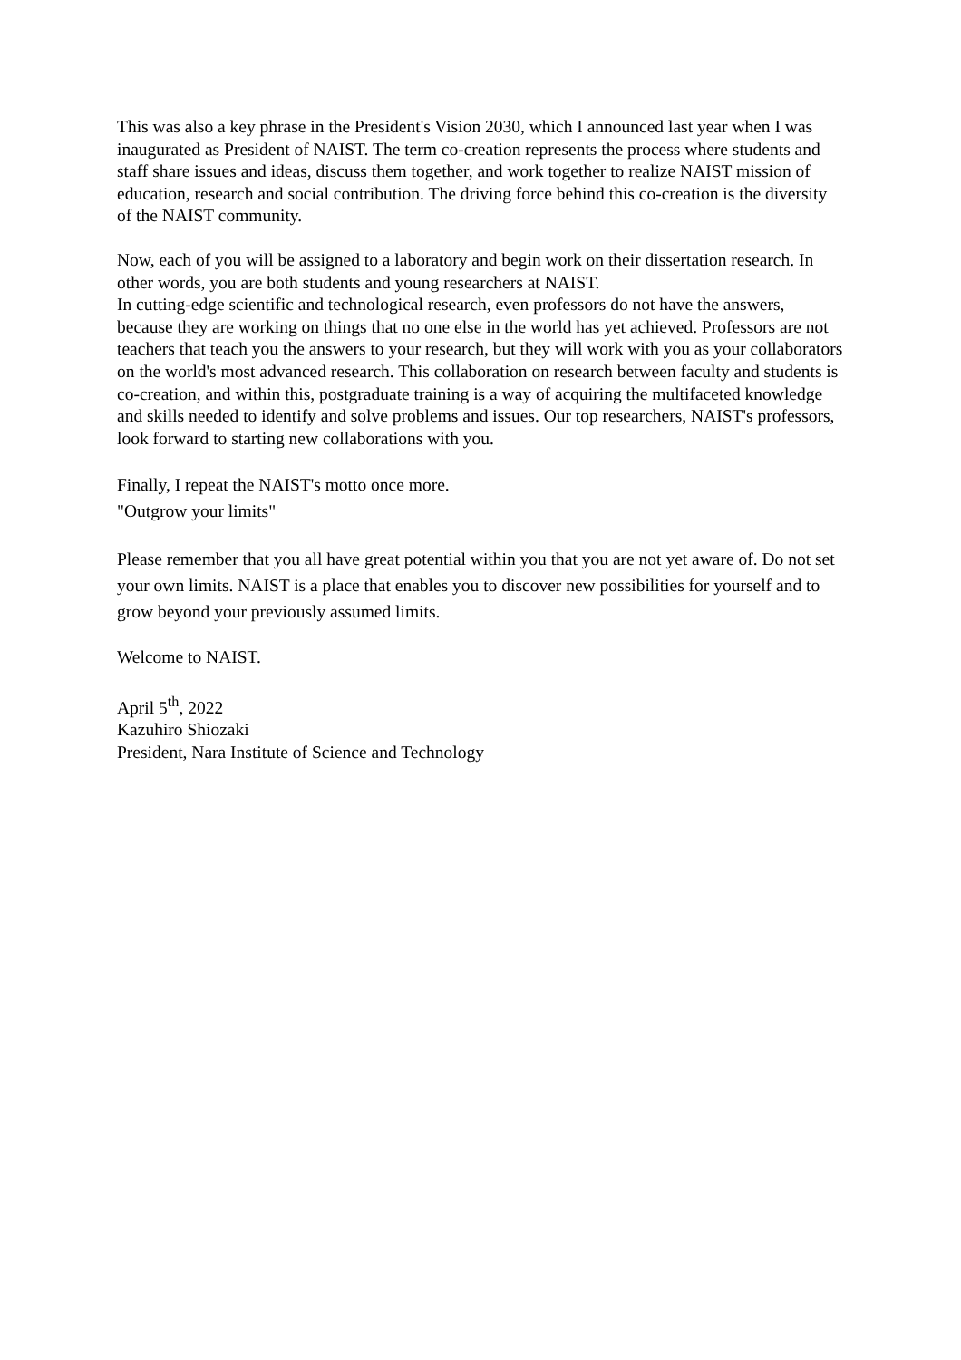This was also a key phrase in the President's Vision 2030, which I announced last year when I was inaugurated as President of NAIST. The term co-creation represents the process where students and staff share issues and ideas, discuss them together, and work together to realize NAIST mission of education, research and social contribution. The driving force behind this co-creation is the diversity of the NAIST community.
Now, each of you will be assigned to a laboratory and begin work on their dissertation research. In other words, you are both students and young researchers at NAIST.
In cutting-edge scientific and technological research, even professors do not have the answers, because they are working on things that no one else in the world has yet achieved. Professors are not teachers that teach you the answers to your research, but they will work with you as your collaborators on the world's most advanced research. This collaboration on research between faculty and students is co-creation, and within this, postgraduate training is a way of acquiring the multifaceted knowledge and skills needed to identify and solve problems and issues. Our top researchers, NAIST's professors, look forward to starting new collaborations with you.
Finally, I repeat the NAIST's motto once more.
"Outgrow your limits"
Please remember that you all have great potential within you that you are not yet aware of. Do not set your own limits. NAIST is a place that enables you to discover new possibilities for yourself and to grow beyond your previously assumed limits.
Welcome to NAIST.
April 5<sup>th</sup>, 2022
Kazuhiro Shiozaki
President, Nara Institute of Science and Technology